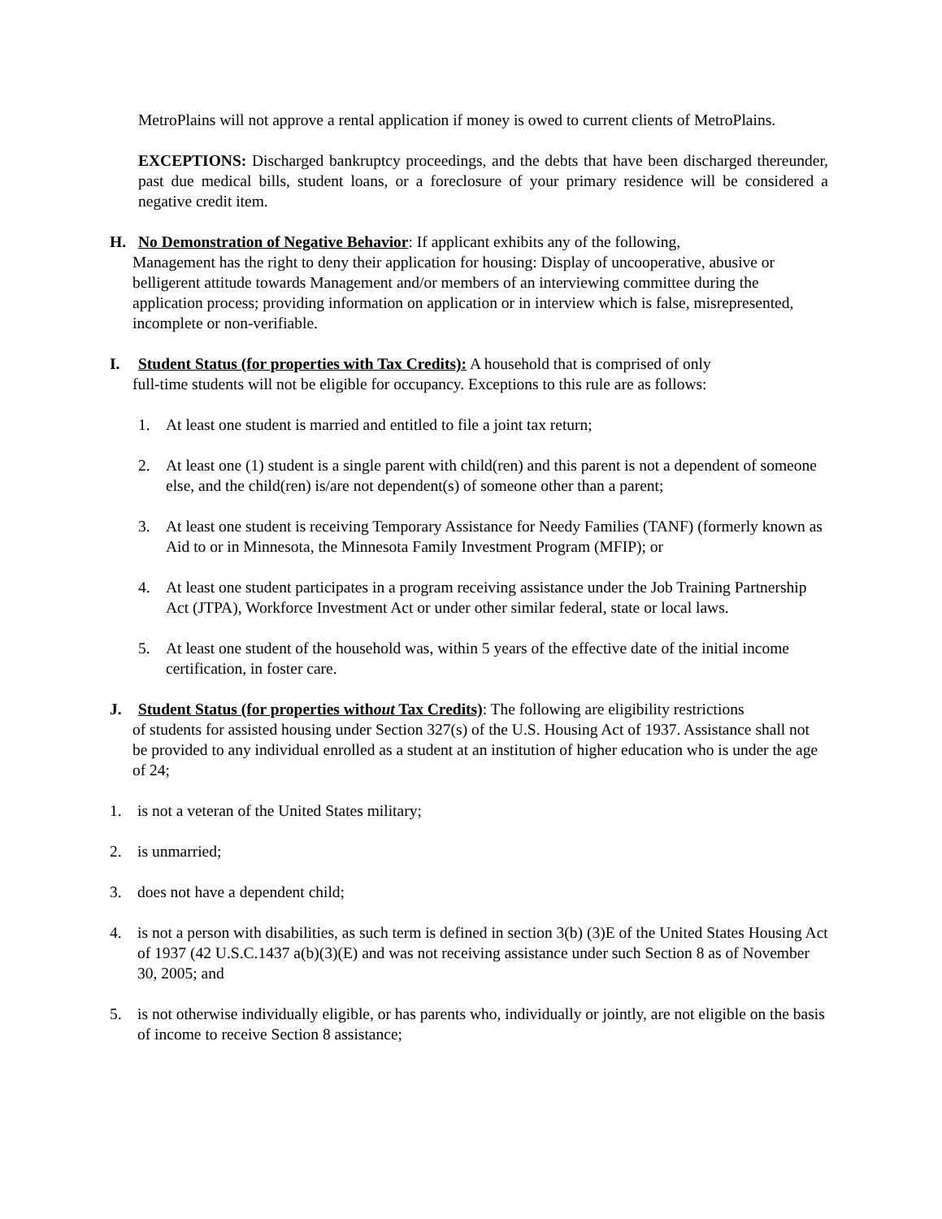MetroPlains will not approve a rental application if money is owed to current clients of MetroPlains.
EXCEPTIONS: Discharged bankruptcy proceedings, and the debts that have been discharged thereunder, past due medical bills, student loans, or a foreclosure of your primary residence will be considered a negative credit item.
H. No Demonstration of Negative Behavior: If applicant exhibits any of the following,
Management has the right to deny their application for housing: Display of uncooperative, abusive or belligerent attitude towards Management and/or members of an interviewing committee during the application process; providing information on application or in interview which is false, misrepresented, incomplete or non-verifiable.
I. Student Status (for properties with Tax Credits): A household that is comprised of only
full-time students will not be eligible for occupancy. Exceptions to this rule are as follows:
1. At least one student is married and entitled to file a joint tax return;
2. At least one (1) student is a single parent with child(ren) and this parent is not a dependent of someone else, and the child(ren) is/are not dependent(s) of someone other than a parent;
3. At least one student is receiving Temporary Assistance for Needy Families (TANF) (formerly known as Aid to or in Minnesota, the Minnesota Family Investment Program (MFIP); or
4. At least one student participates in a program receiving assistance under the Job Training Partnership Act (JTPA), Workforce Investment Act or under other similar federal, state or local laws.
5. At least one student of the household was, within 5 years of the effective date of the initial income certification, in foster care.
J. Student Status (for properties without Tax Credits): The following are eligibility restrictions
of students for assisted housing under Section 327(s) of the U.S. Housing Act of 1937. Assistance shall not be provided to any individual enrolled as a student at an institution of higher education who is under the age of 24;
1. is not a veteran of the United States military;
2. is unmarried;
3. does not have a dependent child;
4. is not a person with disabilities, as such term is defined in section 3(b) (3)E of the United States Housing Act of 1937 (42 U.S.C.1437 a(b)(3)(E) and was not receiving assistance under such Section 8 as of November 30, 2005; and
5. is not otherwise individually eligible, or has parents who, individually or jointly, are not eligible on the basis of income to receive Section 8 assistance;